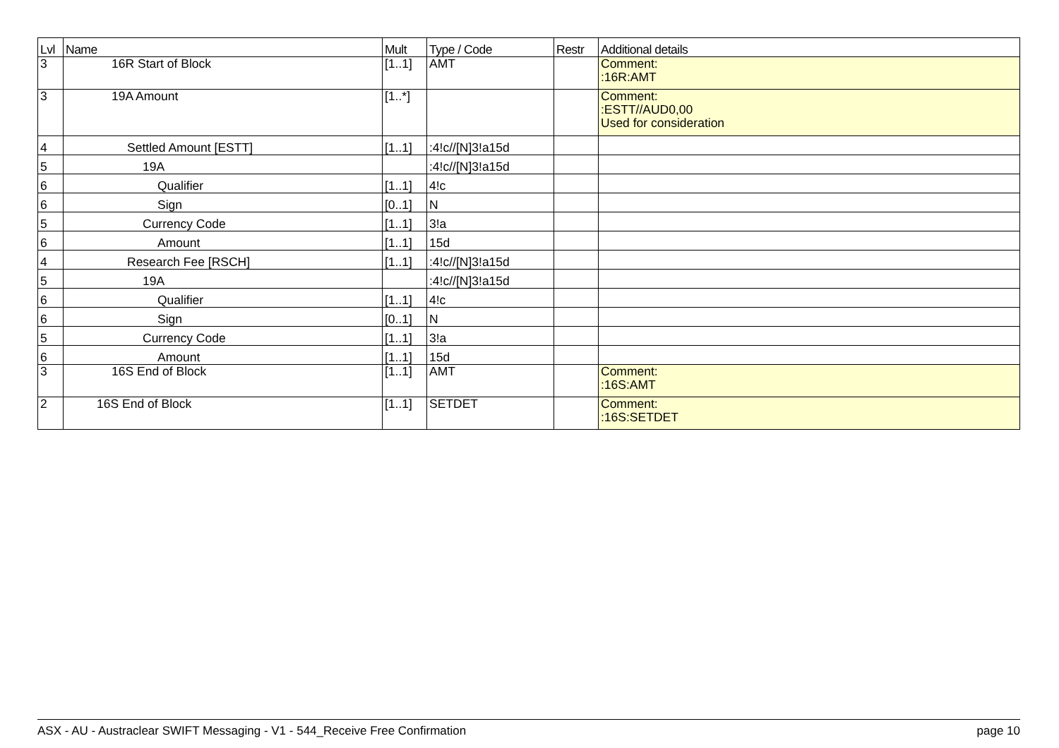| Lvl | Name | Mult | Type / Code | Restr | Additional details |
| --- | --- | --- | --- | --- | --- |
| 3 | 16R Start of Block | [1..1] | AMT | | Comment: :16R:AMT |
| 3 | 19A Amount | [1..*] | | | Comment: :ESTT//AUD0,00 Used for consideration |
| 4 | Settled Amount [ESTT] | [1..1] | :4!c//[N]3!a15d | | |
| 5 | 19A | | :4!c//[N]3!a15d | | |
| 6 | Qualifier | [1..1] | 4!c | | |
| 6 | Sign | [0..1] | N | | |
| 5 | Currency Code | [1..1] | 3!a | | |
| 6 | Amount | [1..1] | 15d | | |
| 4 | Research Fee [RSCH] | [1..1] | :4!c//[N]3!a15d | | |
| 5 | 19A | | :4!c//[N]3!a15d | | |
| 6 | Qualifier | [1..1] | 4!c | | |
| 6 | Sign | [0..1] | N | | |
| 5 | Currency Code | [1..1] | 3!a | | |
| 6 | Amount | [1..1] | 15d | | |
| 3 | 16S End of Block | [1..1] | AMT | | Comment: :16S:AMT |
| 2 | 16S End of Block | [1..1] | SETDET | | Comment: :16S:SETDET |
ASX - AU - Austraclear SWIFT Messaging - V1 - 544_Receive Free Confirmation page 10